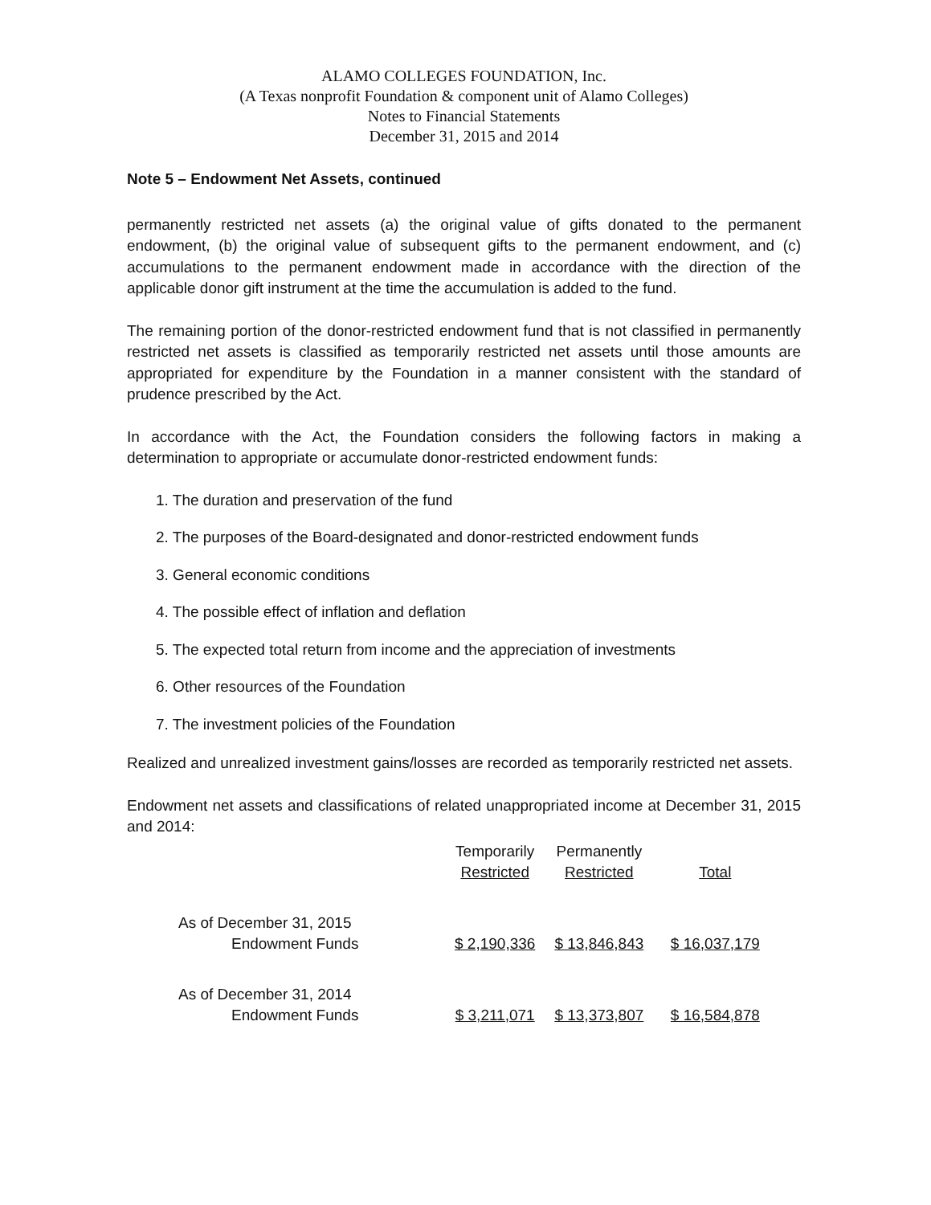ALAMO COLLEGES FOUNDATION, Inc.
(A Texas nonprofit Foundation & component unit of Alamo Colleges)
Notes to Financial Statements
December 31, 2015 and 2014
Note 5 – Endowment Net Assets, continued
permanently restricted net assets (a) the original value of gifts donated to the permanent endowment, (b) the original value of subsequent gifts to the permanent endowment, and (c) accumulations to the permanent endowment made in accordance with the direction of the applicable donor gift instrument at the time the accumulation is added to the fund.
The remaining portion of the donor-restricted endowment fund that is not classified in permanently restricted net assets is classified as temporarily restricted net assets until those amounts are appropriated for expenditure by the Foundation in a manner consistent with the standard of prudence prescribed by the Act.
In accordance with the Act, the Foundation considers the following factors in making a determination to appropriate or accumulate donor-restricted endowment funds:
1. The duration and preservation of the fund
2. The purposes of the Board-designated and donor-restricted endowment funds
3. General economic conditions
4. The possible effect of inflation and deflation
5. The expected total return from income and the appreciation of investments
6. Other resources of the Foundation
7. The investment policies of the Foundation
Realized and unrealized investment gains/losses are recorded as temporarily restricted net assets.
Endowment net assets and classifications of related unappropriated income at December 31, 2015 and 2014:
| | Temporarily Restricted | Permanently Restricted | Total |
| --- | --- | --- | --- |
| As of December 31, 2015 Endowment Funds | $ 2,190,336 | $ 13,846,843 | $ 16,037,179 |
| As of December 31, 2014 Endowment Funds | $ 3,211,071 | $ 13,373,807 | $ 16,584,878 |